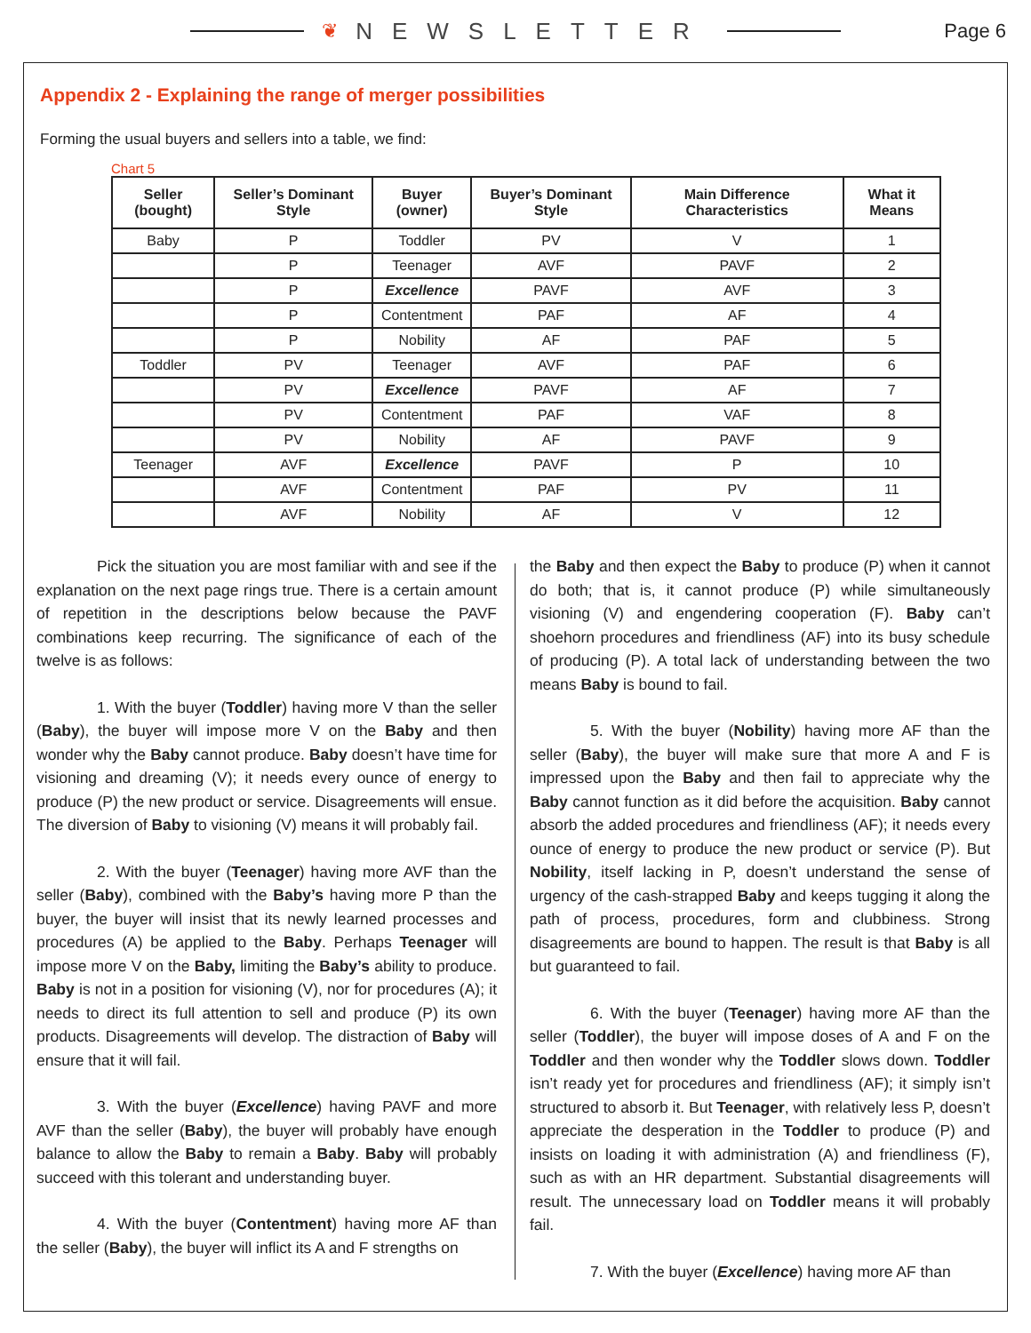❦ NEWSLETTER
Page 6
Appendix 2 - Explaining the range of merger possibilities
Forming the usual buyers and sellers into a table, we find:
Chart 5
| Seller (bought) | Seller’s Dominant Style | Buyer (owner) | Buyer’s Dominant Style | Main Difference Characteristics | What it Means |
| --- | --- | --- | --- | --- | --- |
| Baby | P | Toddler | PV | V | 1 |
| | P | Teenager | AVF | PAVF | 2 |
| | P | Excellence | PAVF | AVF | 3 |
| | P | Contentment | PAF | AF | 4 |
| | P | Nobility | AF | PAF | 5 |
| Toddler | PV | Teenager | AVF | PAF | 6 |
| | PV | Excellence | PAVF | AF | 7 |
| | PV | Contentment | PAF | VAF | 8 |
| | PV | Nobility | AF | PAVF | 9 |
| Teenager | AVF | Excellence | PAVF | P | 10 |
| | AVF | Contentment | PAF | PV | 11 |
| | AVF | Nobility | AF | V | 12 |
Pick the situation you are most familiar with and see if the explanation on the next page rings true. There is a certain amount of repetition in the descriptions below because the PAVF combinations keep recurring. The significance of each of the twelve is as follows:
1. With the buyer (Toddler) having more V than the seller (Baby), the buyer will impose more V on the Baby and then wonder why the Baby cannot produce. Baby doesn’t have time for visioning and dreaming (V); it needs every ounce of energy to produce (P) the new product or service. Disagreements will ensue. The diversion of Baby to visioning (V) means it will probably fail.
2. With the buyer (Teenager) having more AVF than the seller (Baby), combined with the Baby’s having more P than the buyer, the buyer will insist that its newly learned processes and procedures (A) be applied to the Baby. Perhaps Teenager will impose more V on the Baby, limiting the Baby’s ability to produce. Baby is not in a position for visioning (V), nor for procedures (A); it needs to direct its full attention to sell and produce (P) its own products. Disagreements will develop. The distraction of Baby will ensure that it will fail.
3. With the buyer (Excellence) having PAVF and more AVF than the seller (Baby), the buyer will probably have enough balance to allow the Baby to remain a Baby. Baby will probably succeed with this tolerant and understanding buyer.
4. With the buyer (Contentment) having more AF than the seller (Baby), the buyer will inflict its A and F strengths on
the Baby and then expect the Baby to produce (P) when it cannot do both; that is, it cannot produce (P) while simultaneously visioning (V) and engendering cooperation (F). Baby can’t shoehorn procedures and friendliness (AF) into its busy schedule of producing (P). A total lack of understanding between the two means Baby is bound to fail.
5. With the buyer (Nobility) having more AF than the seller (Baby), the buyer will make sure that more A and F is impressed upon the Baby and then fail to appreciate why the Baby cannot function as it did before the acquisition. Baby cannot absorb the added procedures and friendliness (AF); it needs every ounce of energy to produce the new product or service (P). But Nobility, itself lacking in P, doesn’t understand the sense of urgency of the cash-strapped Baby and keeps tugging it along the path of process, procedures, form and clubbiness. Strong disagreements are bound to happen. The result is that Baby is all but guaranteed to fail.
6. With the buyer (Teenager) having more AF than the seller (Toddler), the buyer will impose doses of A and F on the Toddler and then wonder why the Toddler slows down. Toddler isn’t ready yet for procedures and friendliness (AF); it simply isn’t structured to absorb it. But Teenager, with relatively less P, doesn’t appreciate the desperation in the Toddler to produce (P) and insists on loading it with administration (A) and friendliness (F), such as with an HR department. Substantial disagreements will result. The unnecessary load on Toddler means it will probably fail.
7. With the buyer (Excellence) having more AF than